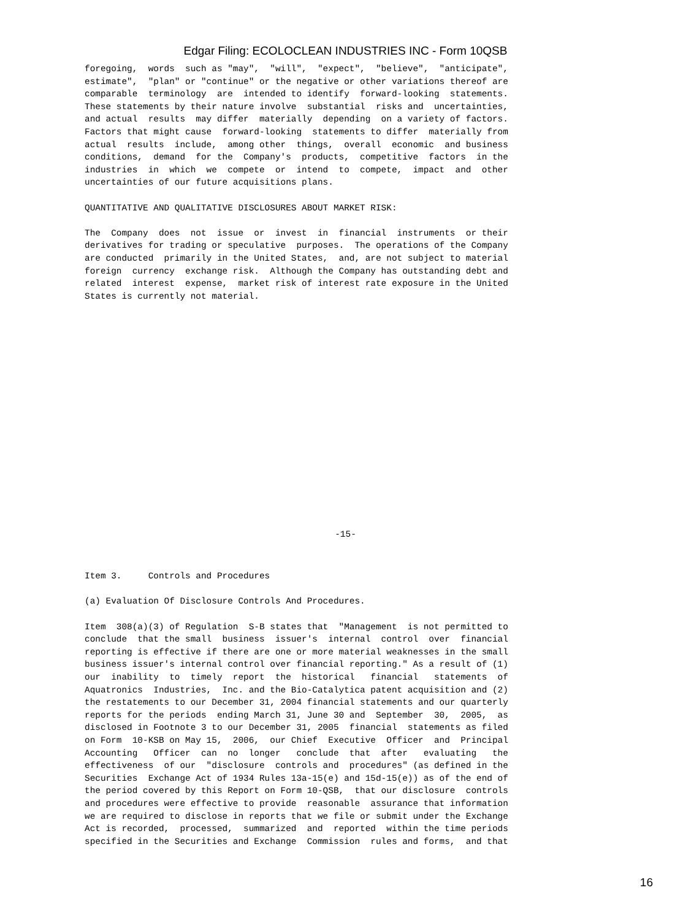Edgar Filing: ECOLOCLEAN INDUSTRIES INC - Form 10QSB
foregoing,  words  such as "may",  "will",  "expect",  "believe",  "anticipate",
estimate",  "plan" or "continue" or the negative or other variations thereof are
comparable  terminology  are  intended to identify  forward-looking  statements.
These statements by their nature involve  substantial  risks and  uncertainties,
and actual  results  may differ  materially  depending  on a variety of factors.
Factors that might cause  forward-looking  statements to differ  materially from
actual  results  include,  among other  things,  overall  economic  and business
conditions,  demand  for the  Company's  products,  competitive  factors  in the
industries  in  which  we  compete  or  intend  to  compete,  impact  and  other
uncertainties of our future acquisitions plans.

QUANTITATIVE AND QUALITATIVE DISCLOSURES ABOUT MARKET RISK:

The  Company  does  not  issue  or  invest  in  financial  instruments  or their
derivatives for trading or speculative  purposes.  The operations of the Company
are conducted  primarily in the United States,  and, are not subject to material
foreign  currency  exchange risk.  Although the Company has outstanding debt and
related  interest  expense,  market risk of interest rate exposure in the United
States is currently not material.
-15-
Item 3.     Controls and Procedures

(a) Evaluation Of Disclosure Controls And Procedures.

Item  308(a)(3) of Regulation  S-B states that  "Management  is not permitted to
conclude  that the small  business  issuer's  internal  control  over  financial
reporting is effective if there are one or more material weaknesses in the small
business issuer's internal control over financial reporting." As a result of (1)
our  inability  to  timely  report  the  historical   financial   statements  of
Aquatronics  Industries,  Inc. and the Bio-Catalytica patent acquisition and (2)
the restatements to our December 31, 2004 financial statements and our quarterly
reports for the periods  ending March 31, June 30 and  September  30,  2005,  as
disclosed in Footnote 3 to our December 31, 2005  financial  statements as filed
on Form  10-KSB on May 15,  2006,  our Chief  Executive  Officer  and  Principal
Accounting   Officer  can  no  longer   conclude  that  after   evaluating   the
effectiveness  of our  "disclosure  controls and  procedures" (as defined in the
Securities  Exchange Act of 1934 Rules 13a-15(e) and 15d-15(e)) as of the end of
the period covered by this Report on Form 10-QSB,  that our disclosure  controls
and procedures were effective to provide  reasonable  assurance that information
we are required to disclose in reports that we file or submit under the Exchange
Act is recorded,  processed,  summarized  and  reported  within the time periods
specified in the Securities and Exchange  Commission  rules and forms,  and that
16